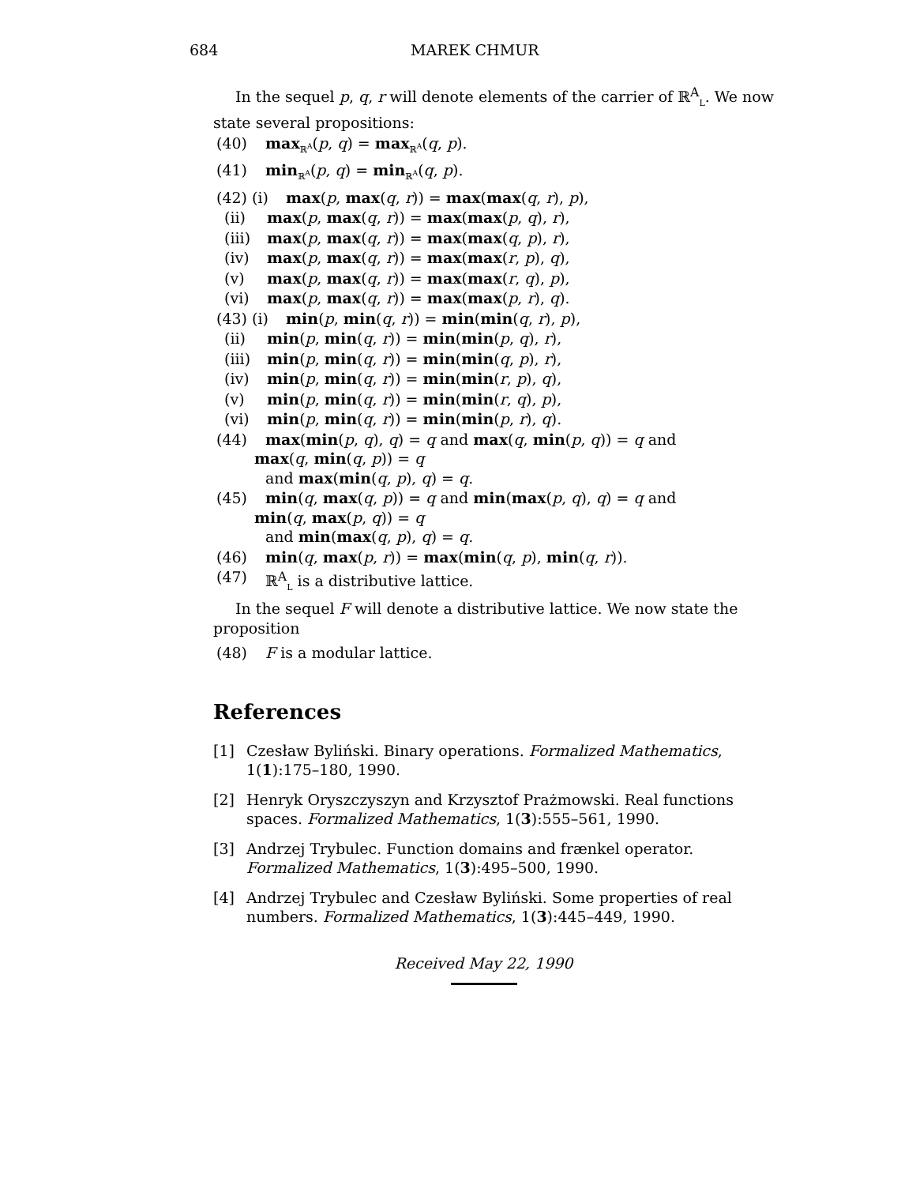684 MAREK CHMUR
In the sequel p, q, r will denote elements of the carrier of ℝ<sup>A</sup><sub>L</sub>. We now state several propositions:
(40) max<sub>ℝ<sup>A</sup></sub>(p, q) = max<sub>ℝ<sup>A</sup></sub>(q, p).
(41) min<sub>ℝ<sup>A</sup></sub>(p, q) = min<sub>ℝ<sup>A</sup></sub>(q, p).
(42) (i) max(p, max(q, r)) = max(max(q, r), p),
(ii) max(p, max(q, r)) = max(max(p, q), r),
(iii) max(p, max(q, r)) = max(max(q, p), r),
(iv) max(p, max(q, r)) = max(max(r, p), q),
(v) max(p, max(q, r)) = max(max(r, q), p),
(vi) max(p, max(q, r)) = max(max(p, r), q).
(43) (i) min(p, min(q, r)) = min(min(q, r), p),
(ii) min(p, min(q, r)) = min(min(p, q), r),
(iii) min(p, min(q, r)) = min(min(q, p), r),
(iv) min(p, min(q, r)) = min(min(r, p), q),
(v) min(p, min(q, r)) = min(min(r, q), p),
(vi) min(p, min(q, r)) = min(min(p, r), q).
(44) max(min(p, q), q) = q and max(q, min(p, q)) = q and
max(q, min(q, p)) = q
and max(min(q, p), q) = q.
(45) min(q, max(q, p)) = q and min(max(p, q), q) = q and
min(q, max(p, q)) = q
and min(max(q, p), q) = q.
(46) min(q, max(p, r)) = max(min(q, p), min(q, r)).
(47) ℝ<sup>A</sup><sub>L</sub> is a distributive lattice.
In the sequel F will denote a distributive lattice. We now state the proposition
(48) F is a modular lattice.
References
[1] Czesław Byliński. Binary operations. Formalized Mathematics, 1(1):175–180, 1990.
[2] Henryk Oryszczyszyn and Krzysztof Prażmowski. Real functions spaces. Formalized Mathematics, 1(3):555–561, 1990.
[3] Andrzej Trybulec. Function domains and frænkel operator. Formalized Mathematics, 1(3):495–500, 1990.
[4] Andrzej Trybulec and Czesław Byliński. Some properties of real numbers. Formalized Mathematics, 1(3):445–449, 1990.
Received May 22, 1990